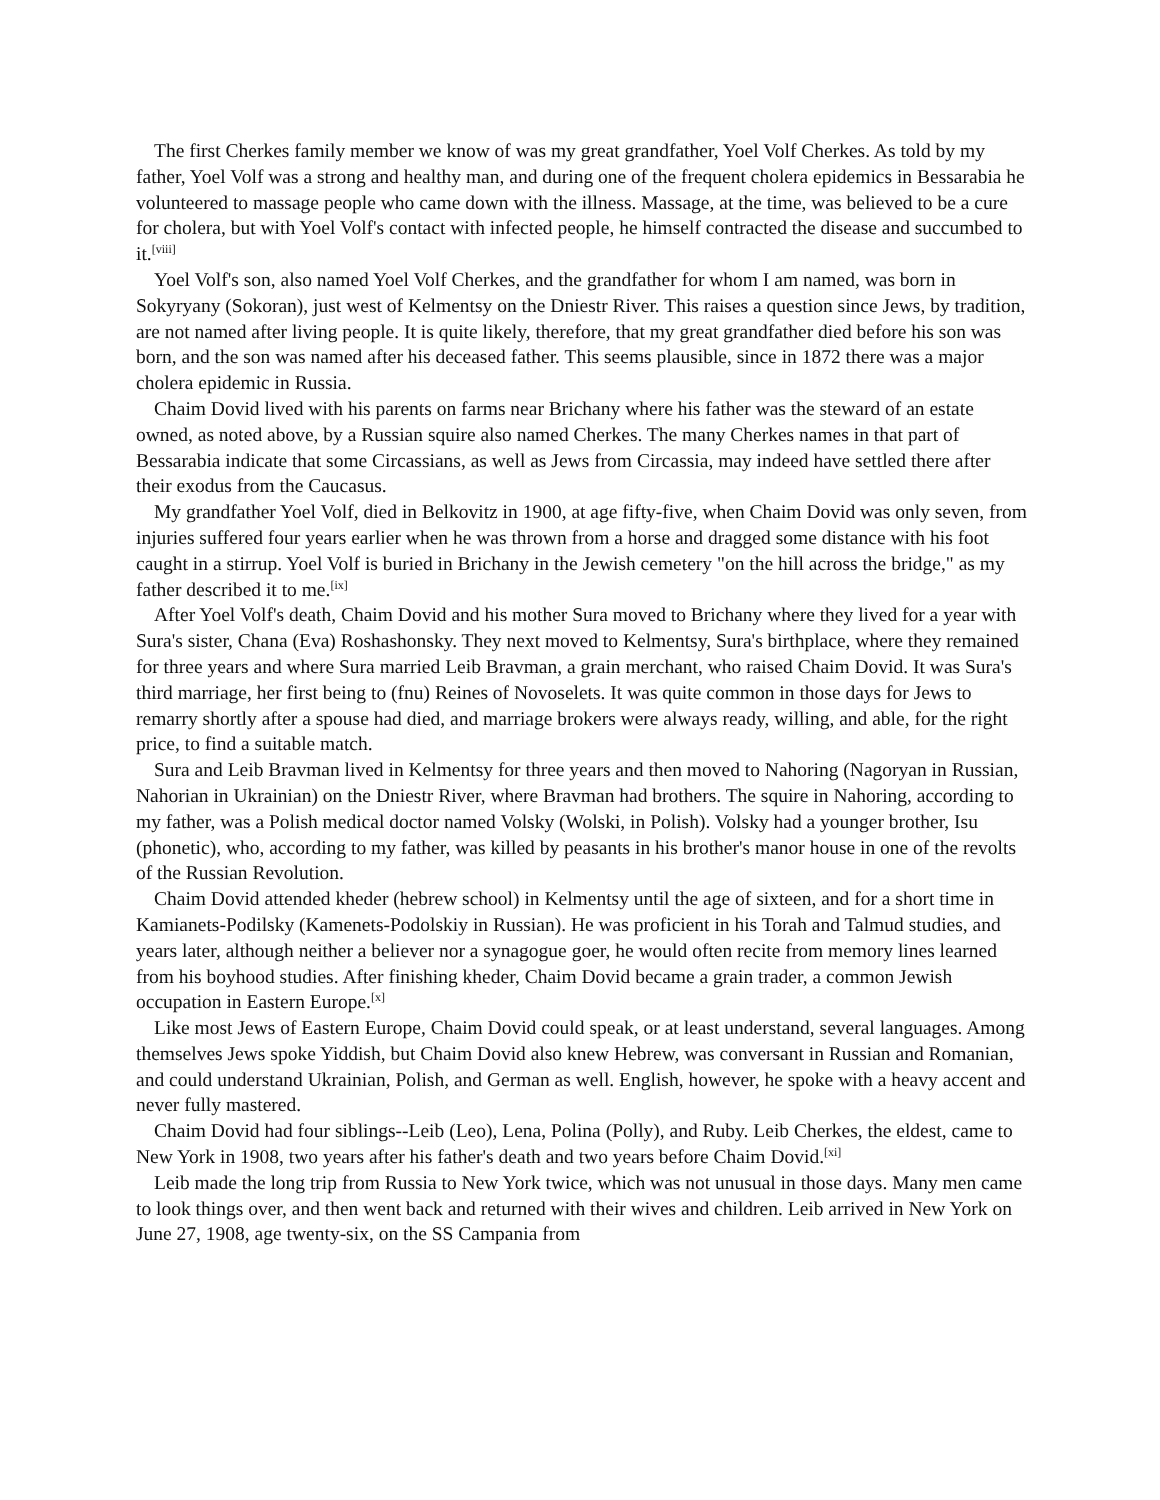The first Cherkes family member we know of was my great grandfather, Yoel Volf Cherkes. As told by my father, Yoel Volf was a strong and healthy man, and during one of the frequent cholera epidemics in Bessarabia he volunteered to massage people who came down with the illness. Massage, at the time, was believed to be a cure for cholera, but with Yoel Volf's contact with infected people, he himself contracted the disease and succumbed to it.<sup>[viii]</sup>
Yoel Volf's son, also named Yoel Volf Cherkes, and the grandfather for whom I am named, was born in Sokyryany (Sokoran), just west of Kelmentsy on the Dniestr River. This raises a question since Jews, by tradition, are not named after living people. It is quite likely, therefore, that my great grandfather died before his son was born, and the son was named after his deceased father. This seems plausible, since in 1872 there was a major cholera epidemic in Russia.
Chaim Dovid lived with his parents on farms near Brichany where his father was the steward of an estate owned, as noted above, by a Russian squire also named Cherkes. The many Cherkes names in that part of Bessarabia indicate that some Circassians, as well as Jews from Circassia, may indeed have settled there after their exodus from the Caucasus.
My grandfather Yoel Volf, died in Belkovitz in 1900, at age fifty-five, when Chaim Dovid was only seven, from injuries suffered four years earlier when he was thrown from a horse and dragged some distance with his foot caught in a stirrup. Yoel Volf is buried in Brichany in the Jewish cemetery "on the hill across the bridge," as my father described it to me.<sup>[ix]</sup>
After Yoel Volf's death, Chaim Dovid and his mother Sura moved to Brichany where they lived for a year with Sura's sister, Chana (Eva) Roshashonsky. They next moved to Kelmentsy, Sura's birthplace, where they remained for three years and where Sura married Leib Bravman, a grain merchant, who raised Chaim Dovid. It was Sura's third marriage, her first being to (fnu) Reines of Novoselets. It was quite common in those days for Jews to remarry shortly after a spouse had died, and marriage brokers were always ready, willing, and able, for the right price, to find a suitable match.
Sura and Leib Bravman lived in Kelmentsy for three years and then moved to Nahoring (Nagoryan in Russian, Nahorian in Ukrainian) on the Dniestr River, where Bravman had brothers. The squire in Nahoring, according to my father, was a Polish medical doctor named Volsky (Wolski, in Polish). Volsky had a younger brother, Isu (phonetic), who, according to my father, was killed by peasants in his brother's manor house in one of the revolts of the Russian Revolution.
Chaim Dovid attended kheder (hebrew school) in Kelmentsy until the age of sixteen, and for a short time in Kamianets-Podilsky (Kamenets-Podolskiy in Russian). He was proficient in his Torah and Talmud studies, and years later, although neither a believer nor a synagogue goer, he would often recite from memory lines learned from his boyhood studies. After finishing kheder, Chaim Dovid became a grain trader, a common Jewish occupation in Eastern Europe.<sup>[x]</sup>
Like most Jews of Eastern Europe, Chaim Dovid could speak, or at least understand, several languages. Among themselves Jews spoke Yiddish, but Chaim Dovid also knew Hebrew, was conversant in Russian and Romanian, and could understand Ukrainian, Polish, and German as well. English, however, he spoke with a heavy accent and never fully mastered.
Chaim Dovid had four siblings--Leib (Leo), Lena, Polina (Polly), and Ruby. Leib Cherkes, the eldest, came to New York in 1908, two years after his father's death and two years before Chaim Dovid.<sup>[xi]</sup>
Leib made the long trip from Russia to New York twice, which was not unusual in those days. Many men came to look things over, and then went back and returned with their wives and children. Leib arrived in New York on June 27, 1908, age twenty-six, on the SS Campania from